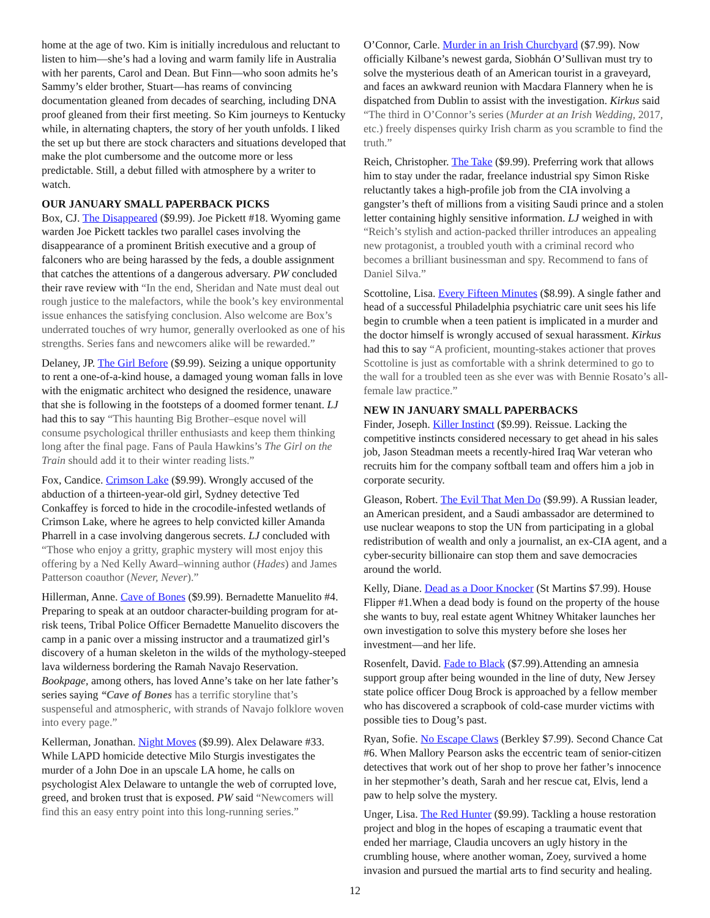home at the age of two. Kim is initially incredulous and reluctant to listen to him—she’s had a loving and warm family life in Australia with her parents, Carol and Dean. But Finn—who soon admits he’s Sammy’s elder brother, Stuart—has reams of convincing documentation gleaned from decades of searching, including DNA proof gleaned from their first meeting. So Kim journeys to Kentucky while, in alternating chapters, the story of her youth unfolds. I liked the set up but there are stock characters and situations developed that make the plot cumbersome and the outcome more or less predictable. Still, a debut filled with atmosphere by a writer to watch.
OUR JANUARY SMALL PAPERBACK PICKS
Box, CJ. The Disappeared ($9.99). Joe Pickett #18. Wyoming game warden Joe Pickett tackles two parallel cases involving the disappearance of a prominent British executive and a group of falconers who are being harassed by the feds, a double assignment that catches the attentions of a dangerous adversary. PW concluded their rave review with “In the end, Sheridan and Nate must deal out rough justice to the malefactors, while the book’s key environmental issue enhances the satisfying conclusion. Also welcome are Box’s underrated touches of wry humor, generally overlooked as one of his strengths. Series fans and newcomers alike will be rewarded.”
Delaney, JP. The Girl Before ($9.99). Seizing a unique opportunity to rent a one-of-a-kind house, a damaged young woman falls in love with the enigmatic architect who designed the residence, unaware that she is following in the footsteps of a doomed former tenant. LJ had this to say “This haunting Big Brother–esque novel will consume psychological thriller enthusiasts and keep them thinking long after the final page. Fans of Paula Hawkins’s The Girl on the Train should add it to their winter reading lists.”
Fox, Candice. Crimson Lake ($9.99). Wrongly accused of the abduction of a thirteen-year-old girl, Sydney detective Ted Conkaffey is forced to hide in the crocodile-infested wetlands of Crimson Lake, where he agrees to help convicted killer Amanda Pharrell in a case involving dangerous secrets. LJ concluded with “Those who enjoy a gritty, graphic mystery will most enjoy this offering by a Ned Kelly Award–winning author (Hades) and James Patterson coauthor (Never, Never).”
Hillerman, Anne. Cave of Bones ($9.99). Bernadette Manuelito #4. Preparing to speak at an outdoor character-building program for at-risk teens, Tribal Police Officer Bernadette Manuelito discovers the camp in a panic over a missing instructor and a traumatized girl’s discovery of a human skeleton in the wilds of the mythology-steeped lava wilderness bordering the Ramah Navajo Reservation. Bookpage, among others, has loved Anne’s take on her late father’s series saying “Cave of Bones has a terrific storyline that’s suspenseful and atmospheric, with strands of Navajo folklore woven into every page.”
Kellerman, Jonathan. Night Moves ($9.99). Alex Delaware #33. While LAPD homicide detective Milo Sturgis investigates the murder of a John Doe in an upscale LA home, he calls on psychologist Alex Delaware to untangle the web of corrupted love, greed, and broken trust that is exposed. PW said “Newcomers will find this an easy entry point into this long-running series.”
O’Connor, Carle. Murder in an Irish Churchyard ($7.99). Now officially Kilbane’s newest garda, Siobhán O’Sullivan must try to solve the mysterious death of an American tourist in a graveyard, and faces an awkward reunion with Macdara Flannery when he is dispatched from Dublin to assist with the investigation. Kirkus said “The third in O’Connor’s series (Murder at an Irish Wedding, 2017, etc.) freely dispenses quirky Irish charm as you scramble to find the truth.”
Reich, Christopher. The Take ($9.99). Preferring work that allows him to stay under the radar, freelance industrial spy Simon Riske reluctantly takes a high-profile job from the CIA involving a gangster’s theft of millions from a visiting Saudi prince and a stolen letter containing highly sensitive information. LJ weighed in with “Reich’s stylish and action-packed thriller introduces an appealing new protagonist, a troubled youth with a criminal record who becomes a brilliant businessman and spy. Recommend to fans of Daniel Silva.”
Scottoline, Lisa. Every Fifteen Minutes ($8.99). A single father and head of a successful Philadelphia psychiatric care unit sees his life begin to crumble when a teen patient is implicated in a murder and the doctor himself is wrongly accused of sexual harassment. Kirkus had this to say “A proficient, mounting-stakes actioner that proves Scottoline is just as comfortable with a shrink determined to go to the wall for a troubled teen as she ever was with Bennie Rosato’s all-female law practice.”
NEW IN JANUARY SMALL PAPERBACKS
Finder, Joseph. Killer Instinct ($9.99). Reissue. Lacking the competitive instincts considered necessary to get ahead in his sales job, Jason Steadman meets a recently-hired Iraq War veteran who recruits him for the company softball team and offers him a job in corporate security.
Gleason, Robert. The Evil That Men Do ($9.99). A Russian leader, an American president, and a Saudi ambassador are determined to use nuclear weapons to stop the UN from participating in a global redistribution of wealth and only a journalist, an ex-CIA agent, and a cyber-security billionaire can stop them and save democracies around the world.
Kelly, Diane. Dead as a Door Knocker (St Martins $7.99). House Flipper #1.When a dead body is found on the property of the house she wants to buy, real estate agent Whitney Whitaker launches her own investigation to solve this mystery before she loses her investment—and her life.
Rosenfelt, David. Fade to Black ($7.99).Attending an amnesia support group after being wounded in the line of duty, New Jersey state police officer Doug Brock is approached by a fellow member who has discovered a scrapbook of cold-case murder victims with possible ties to Doug’s past.
Ryan, Sofie. No Escape Claws (Berkley $7.99). Second Chance Cat #6. When Mallory Pearson asks the eccentric team of senior-citizen detectives that work out of her shop to prove her father’s innocence in her stepmother’s death, Sarah and her rescue cat, Elvis, lend a paw to help solve the mystery.
Unger, Lisa. The Red Hunter ($9.99). Tackling a house restoration project and blog in the hopes of escaping a traumatic event that ended her marriage, Claudia uncovers an ugly history in the crumbling house, where another woman, Zoey, survived a home invasion and pursued the martial arts to find security and healing.
12